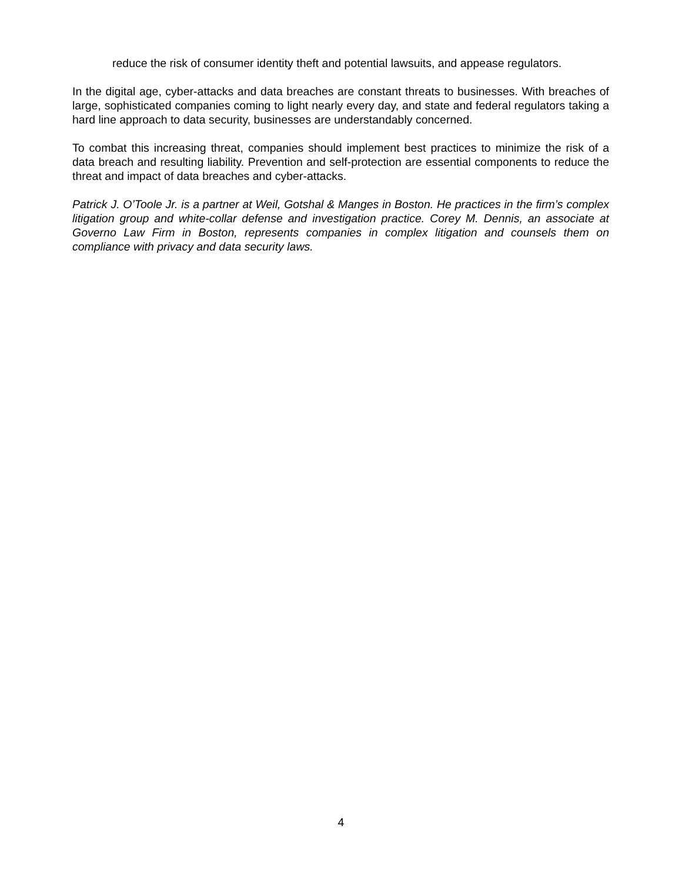reduce the risk of consumer identity theft and potential lawsuits, and appease regulators.
In the digital age, cyber-attacks and data breaches are constant threats to businesses. With breaches of large, sophisticated companies coming to light nearly every day, and state and federal regulators taking a hard line approach to data security, businesses are understandably concerned.
To combat this increasing threat, companies should implement best practices to minimize the risk of a data breach and resulting liability. Prevention and self-protection are essential components to reduce the threat and impact of data breaches and cyber-attacks.
Patrick J. O’Toole Jr. is a partner at Weil, Gotshal & Manges in Boston. He practices in the firm’s complex litigation group and white-collar defense and investigation practice. Corey M. Dennis, an associate at Governo Law Firm in Boston, represents companies in complex litigation and counsels them on compliance with privacy and data security laws.
4